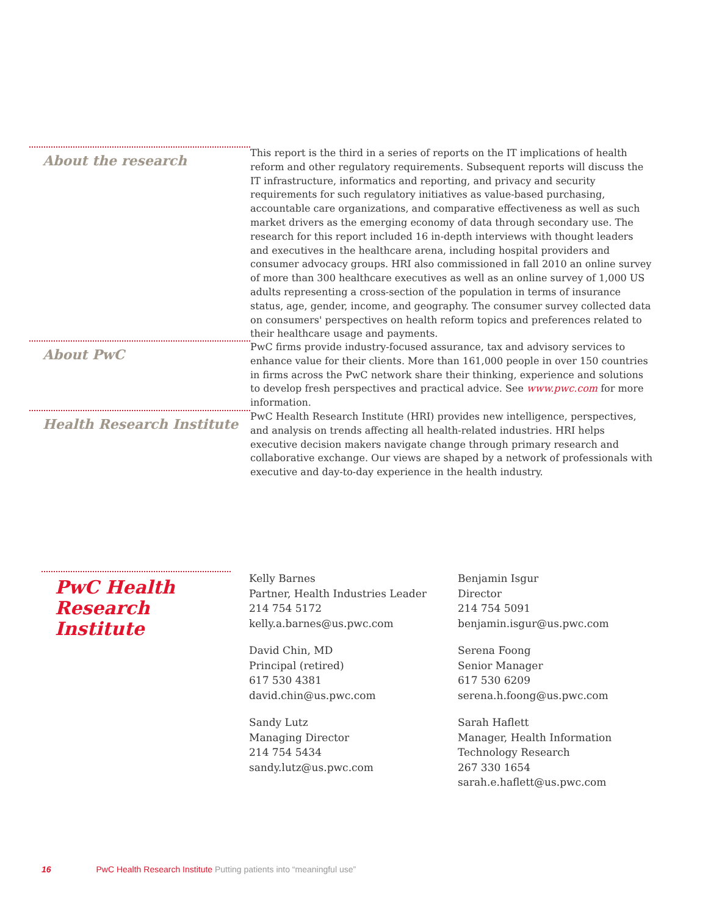About the research
This report is the third in a series of reports on the IT implications of health reform and other regulatory requirements. Subsequent reports will discuss the IT infrastructure, informatics and reporting, and privacy and security requirements for such regulatory initiatives as value-based purchasing, accountable care organizations, and comparative effectiveness as well as such market drivers as the emerging economy of data through secondary use. The research for this report included 16 in-depth interviews with thought leaders and executives in the healthcare arena, including hospital providers and consumer advocacy groups. HRI also commissioned in fall 2010 an online survey of more than 300 healthcare executives as well as an online survey of 1,000 US adults representing a cross-section of the population in terms of insurance status, age, gender, income, and geography. The consumer survey collected data on consumers' perspectives on health reform topics and preferences related to their healthcare usage and payments.
About PwC
PwC firms provide industry-focused assurance, tax and advisory services to enhance value for their clients. More than 161,000 people in over 150 countries in firms across the PwC network share their thinking, experience and solutions to develop fresh perspectives and practical advice. See www.pwc.com for more information.
Health Research Institute
PwC Health Research Institute (HRI) provides new intelligence, perspectives, and analysis on trends affecting all health-related industries. HRI helps executive decision makers navigate change through primary research and collaborative exchange. Our views are shaped by a network of professionals with executive and day-to-day experience in the health industry.
PwC Health
Research Institute
Kelly Barnes
Partner, Health Industries Leader
214 754 5172
kelly.a.barnes@us.pwc.com
David Chin, MD
Principal (retired)
617 530 4381
david.chin@us.pwc.com
Sandy Lutz
Managing Director
214 754 5434
sandy.lutz@us.pwc.com
Benjamin Isgur
Director
214 754 5091
benjamin.isgur@us.pwc.com
Serena Foong
Senior Manager
617 530 6209
serena.h.foong@us.pwc.com
Sarah Haflett
Manager, Health Information Technology Research
267 330 1654
sarah.e.haflett@us.pwc.com
16 PwC Health Research Institute Putting patients into “meaningful use”